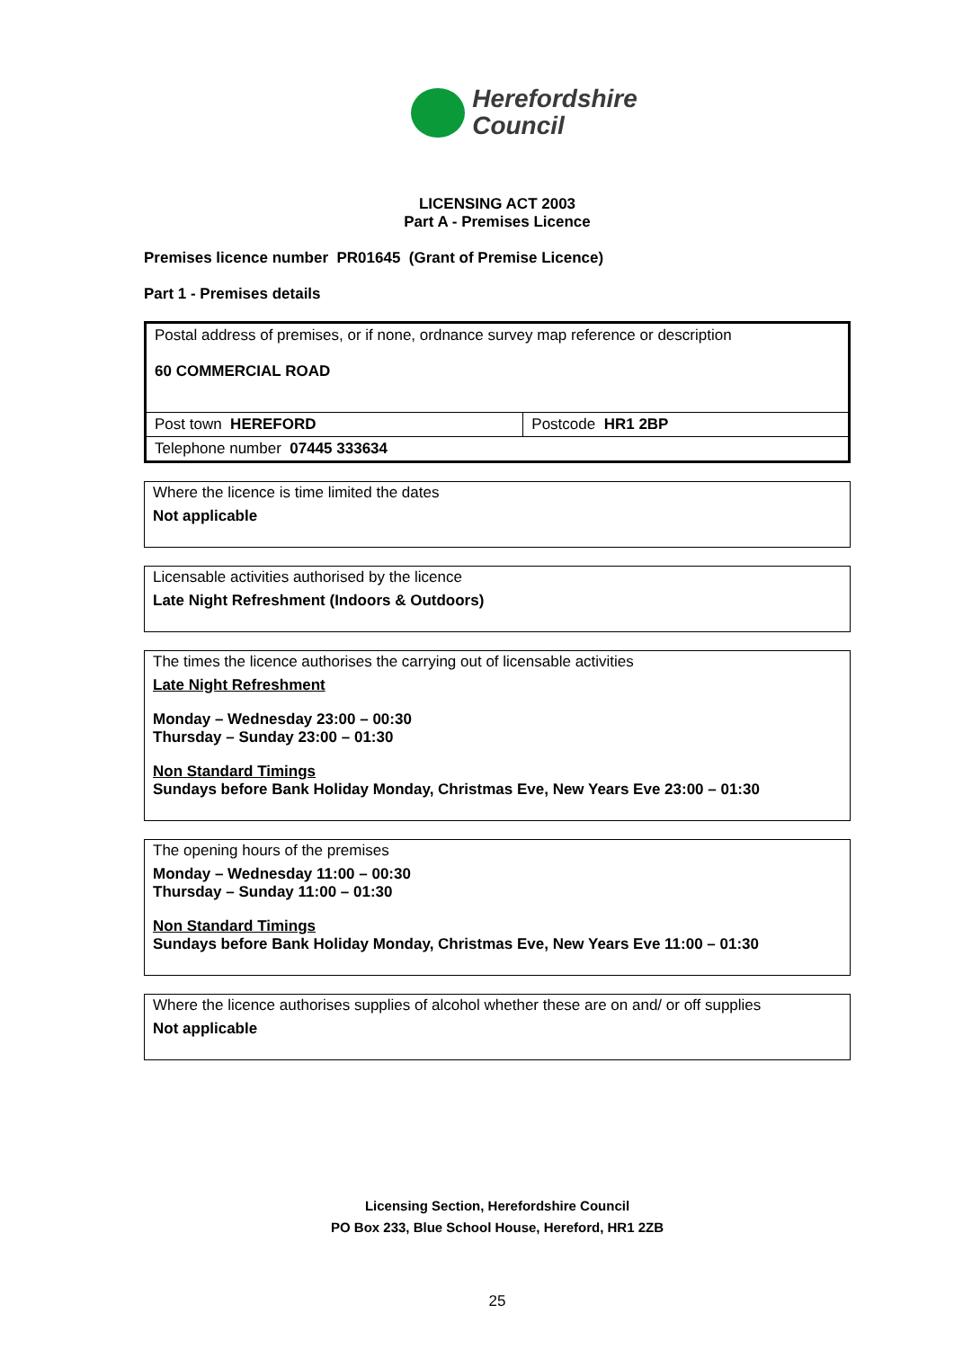Herefordshire
Council
LICENSING ACT 2003
Part A - Premises Licence
Premises licence number PR01645 (Grant of Premise Licence)
Part 1 - Premises details
| Postal address of premises, or if none, ordnance survey map reference or description 60 COMMERCIAL ROAD | |
| Post town HEREFORD | Postcode HR1 2BP |
| Telephone number 07445 333634 | |
Where the licence is time limited the dates
Not applicable
Licensable activities authorised by the licence
Late Night Refreshment (Indoors & Outdoors)
The times the licence authorises the carrying out of licensable activities
Late Night Refreshment
Monday – Wednesday 23:00 – 00:30
Thursday – Sunday 23:00 – 01:30
Non Standard Timings
Sundays before Bank Holiday Monday, Christmas Eve, New Years Eve 23:00 – 01:30
The opening hours of the premises
Monday – Wednesday 11:00 – 00:30
Thursday – Sunday 11:00 – 01:30
Non Standard Timings
Sundays before Bank Holiday Monday, Christmas Eve, New Years Eve 11:00 – 01:30
Where the licence authorises supplies of alcohol whether these are on and/ or off supplies
Not applicable
Licensing Section, Herefordshire Council
PO Box 233, Blue School House, Hereford, HR1 2ZB
25